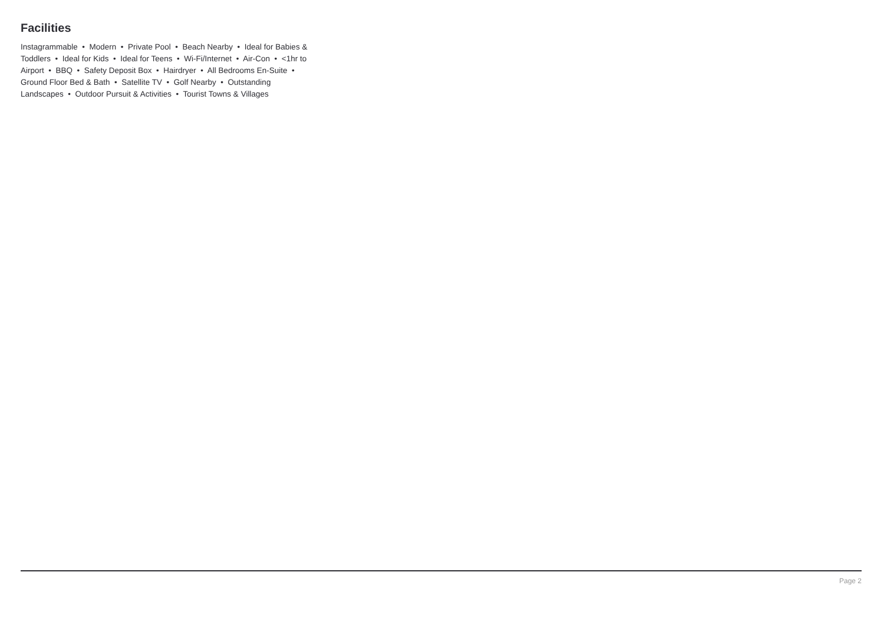Facilities
Instagrammable • Modern • Private Pool • Beach Nearby • Ideal for Babies & Toddlers • Ideal for Kids • Ideal for Teens • Wi-Fi/Internet • Air-Con • <1hr to Airport • BBQ • Safety Deposit Box • Hairdryer • All Bedrooms En-Suite • Ground Floor Bed & Bath • Satellite TV • Golf Nearby • Outstanding Landscapes • Outdoor Pursuit & Activities • Tourist Towns & Villages
Page 2